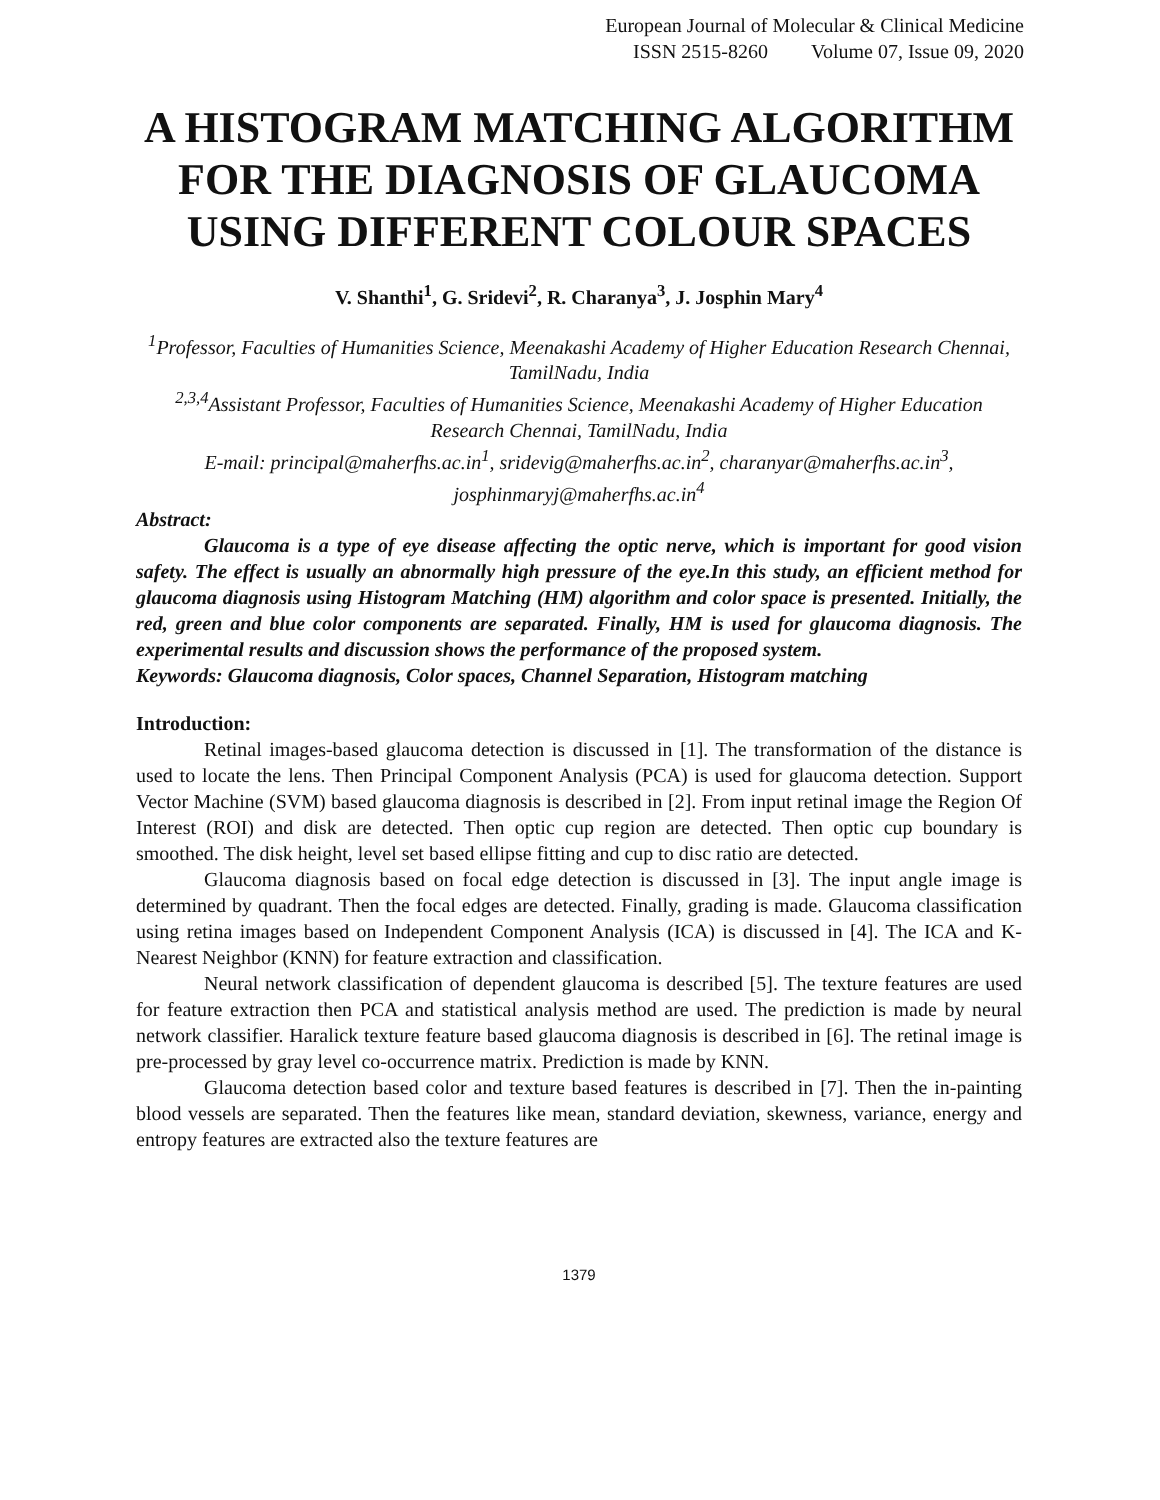European Journal of Molecular & Clinical Medicine
ISSN 2515-8260 Volume 07, Issue 09, 2020
A HISTOGRAM MATCHING ALGORITHM FOR THE DIAGNOSIS OF GLAUCOMA USING DIFFERENT COLOUR SPACES
V. Shanthi<sup>1</sup>, G. Sridevi<sup>2</sup>, R. Charanya<sup>3</sup>, J. Josphin Mary<sup>4</sup>
<sup>1</sup> Professor, Faculties of Humanities Science, Meenakashi Academy of Higher Education Research Chennai, TamilNadu, India
<sup>2,3,4</sup>Assistant Professor, Faculties of Humanities Science, Meenakashi Academy of Higher Education Research Chennai, TamilNadu, India
E-mail: principal@maherfhs.ac.in<sup>1</sup>, sridevig@maherfhs.ac.in<sup>2</sup>, charanyar@maherfhs.ac.in<sup>3</sup>, josphinmaryj@maherfhs.ac.in<sup>4</sup>
Abstract:
Glaucoma is a type of eye disease affecting the optic nerve, which is important for good vision safety. The effect is usually an abnormally high pressure of the eye.In this study, an efficient method for glaucoma diagnosis using Histogram Matching (HM) algorithm and color space is presented. Initially, the red, green and blue color components are separated. Finally, HM is used for glaucoma diagnosis. The experimental results and discussion shows the performance of the proposed system.
Keywords: Glaucoma diagnosis, Color spaces, Channel Separation, Histogram matching
Introduction:
Retinal images-based glaucoma detection is discussed in [1]. The transformation of the distance is used to locate the lens. Then Principal Component Analysis (PCA) is used for glaucoma detection. Support Vector Machine (SVM) based glaucoma diagnosis is described in [2]. From input retinal image the Region Of Interest (ROI) and disk are detected. Then optic cup region are detected. Then optic cup boundary is smoothed. The disk height, level set based ellipse fitting and cup to disc ratio are detected.
Glaucoma diagnosis based on focal edge detection is discussed in [3]. The input angle image is determined by quadrant. Then the focal edges are detected. Finally, grading is made. Glaucoma classification using retina images based on Independent Component Analysis (ICA) is discussed in [4]. The ICA and K-Nearest Neighbor (KNN) for feature extraction and classification.
Neural network classification of dependent glaucoma is described [5]. The texture features are used for feature extraction then PCA and statistical analysis method are used. The prediction is made by neural network classifier. Haralick texture feature based glaucoma diagnosis is described in [6]. The retinal image is pre-processed by gray level co-occurrence matrix. Prediction is made by KNN.
Glaucoma detection based color and texture based features is described in [7]. Then the in-painting blood vessels are separated. Then the features like mean, standard deviation, skewness, variance, energy and entropy features are extracted also the texture features are
1379